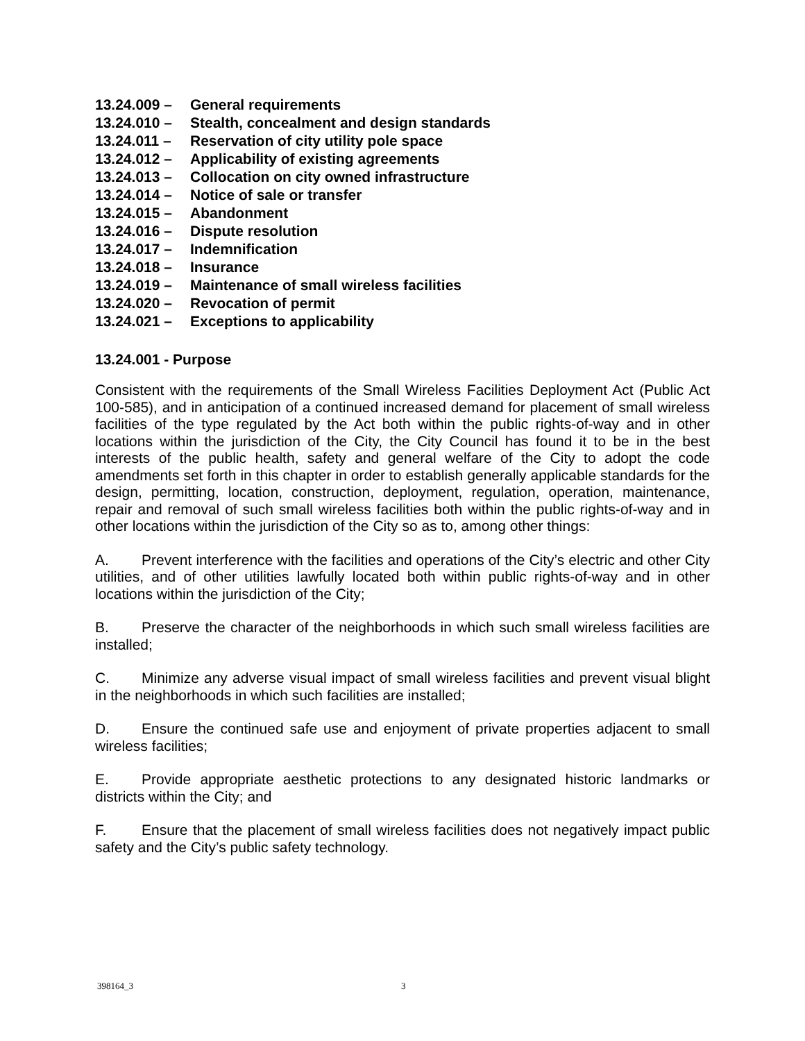13.24.009 – General requirements
13.24.010 – Stealth, concealment and design standards
13.24.011 – Reservation of city utility pole space
13.24.012 – Applicability of existing agreements
13.24.013 – Collocation on city owned infrastructure
13.24.014 – Notice of sale or transfer
13.24.015 – Abandonment
13.24.016 – Dispute resolution
13.24.017 – Indemnification
13.24.018 – Insurance
13.24.019 – Maintenance of small wireless facilities
13.24.020 – Revocation of permit
13.24.021 – Exceptions to applicability
13.24.001 - Purpose
Consistent with the requirements of the Small Wireless Facilities Deployment Act (Public Act 100-585), and in anticipation of a continued increased demand for placement of small wireless facilities of the type regulated by the Act both within the public rights-of-way and in other locations within the jurisdiction of the City, the City Council has found it to be in the best interests of the public health, safety and general welfare of the City to adopt the code amendments set forth in this chapter in order to establish generally applicable standards for the design, permitting, location, construction, deployment, regulation, operation, maintenance, repair and removal of such small wireless facilities both within the public rights-of-way and in other locations within the jurisdiction of the City so as to, among other things:
A. Prevent interference with the facilities and operations of the City’s electric and other City utilities, and of other utilities lawfully located both within public rights-of-way and in other locations within the jurisdiction of the City;
B. Preserve the character of the neighborhoods in which such small wireless facilities are installed;
C. Minimize any adverse visual impact of small wireless facilities and prevent visual blight in the neighborhoods in which such facilities are installed;
D. Ensure the continued safe use and enjoyment of private properties adjacent to small wireless facilities;
E. Provide appropriate aesthetic protections to any designated historic landmarks or districts within the City; and
F. Ensure that the placement of small wireless facilities does not negatively impact public safety and the City’s public safety technology.
398164_3 3